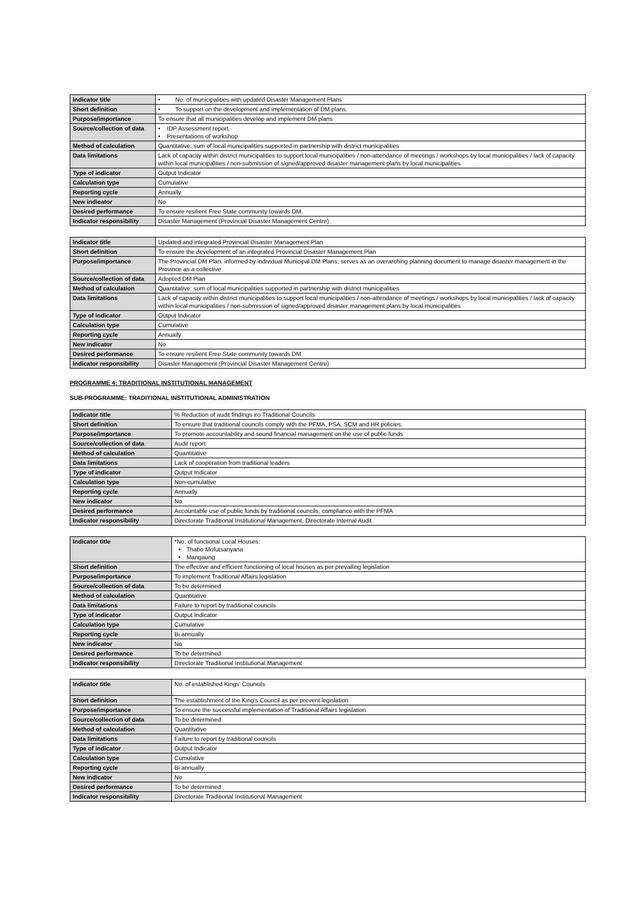| Indicator title | • No. of municipalities with updated Disaster Management Plans |
| Short definition | • To support on the development and implementation of DM plans. |
| Purpose/importance | To ensure that all municipalities develop and implement DM plans |
| Source/collection of data | • IDP Assessment report. • Presentations of workshop |
| Method of calculation | Quantitative: sum of local municipalities supported in partnership with district municipalities |
| Data limitations | Lack of capacity within district municipalities to support local municipalities / non-attendance of meetings / workshops by local municipalities / lack of capacity within local municipalities / non-submission of signed/approved disaster management plans by local municipalities |
| Type of indicator | Output Indicator |
| Calculation type | Cumulative |
| Reporting cycle | Annually |
| New indicator | No |
| Desired performance | To ensure resilient Free State community towards DM. |
| Indicator responsibility | Disaster Management (Provincial Disaster Management Centre) |
| Indicator title | Updated and integrated Provincial Disaster Management Plan |
| Short definition | To ensure the development of an integrated Provincial Disaster Management Plan |
| Purpose/importance | The Provincial DM Plan, informed by individual Municipal DM Plans, serves as an overarching planning document to manage disaster management in the Province as a collective |
| Source/collection of data | Adopted DM Plan |
| Method of calculation | Quantitative: sum of local municipalities supported in partnership with district municipalities |
| Data limitations | Lack of capacity within district municipalities to support local municipalities / non-attendance of meetings / workshops by local municipalities / lack of capacity within local municipalities / non-submission of signed/approved disaster management plans by local municipalities |
| Type of indicator | Output Indicator |
| Calculation type | Cumulative |
| Reporting cycle | Annually |
| New indicator | No |
| Desired performance | To ensure resilient Free State community towards DM. |
| Indicator responsibility | Disaster Management (Provincial Disaster Management Centre) |
PROGRAMME 4: TRADITIONAL INSTITUTIONAL MANAGEMENT
SUB-PROGRAMME: TRADITIONAL INSTITUTIONAL ADMINISTRATION
| Indicator title | % Reduction of audit findings iro Traditional Councils |
| Short definition | To ensure that traditional councils comply with the PFMA, PSA, SCM and HR policies. |
| Purpose/importance | To promote accountability and sound financial management on the use of public funds |
| Source/collection of data | Audit report |
| Method of calculation | Quantitative |
| Data limitations | Lack of cooperation from traditional leaders |
| Type of indicator | Output Indicator |
| Calculation type | Non-cumulative |
| Reporting cycle | Annually |
| New indicator | No |
| Desired performance | Accountable use of public funds by traditional councils, compliance with the PFMA |
| Indicator responsibility | Directorate Traditional Institutional Management, Directorate Internal Audit |
| Indicator title | *No. of functional Local Houses: Thabo Mofutsanyana Mangaung |
| Short definition | The effective and efficient functioning of local houses as per prevailing legislation |
| Purpose/importance | To implement Traditional Affairs legislation |
| Source/collection of data | To be determined |
| Method of calculation | Quantitative |
| Data limitations | Failure to report by traditional councils |
| Type of indicator | Output Indicator |
| Calculation type | Cumulative |
| Reporting cycle | Bi annually |
| New indicator | No |
| Desired performance | To be determined |
| Indicator responsibility | Directorate Traditional Institutional Management |
| Indicator title | No. of established Kings' Councils |
| Short definition | The establishment of the King's Council as per prevent legislation |
| Purpose/importance | To ensure the successful implementation of Traditional Affairs legislation |
| Source/collection of data | To be determined |
| Method of calculation | Quantitative |
| Data limitations | Failure to report by traditional councils |
| Type of indicator | Output Indicator |
| Calculation type | Cumulative |
| Reporting cycle | Bi annually |
| New indicator | No |
| Desired performance | To be determined |
| Indicator responsibility | Directorate Traditional Institutional Management |